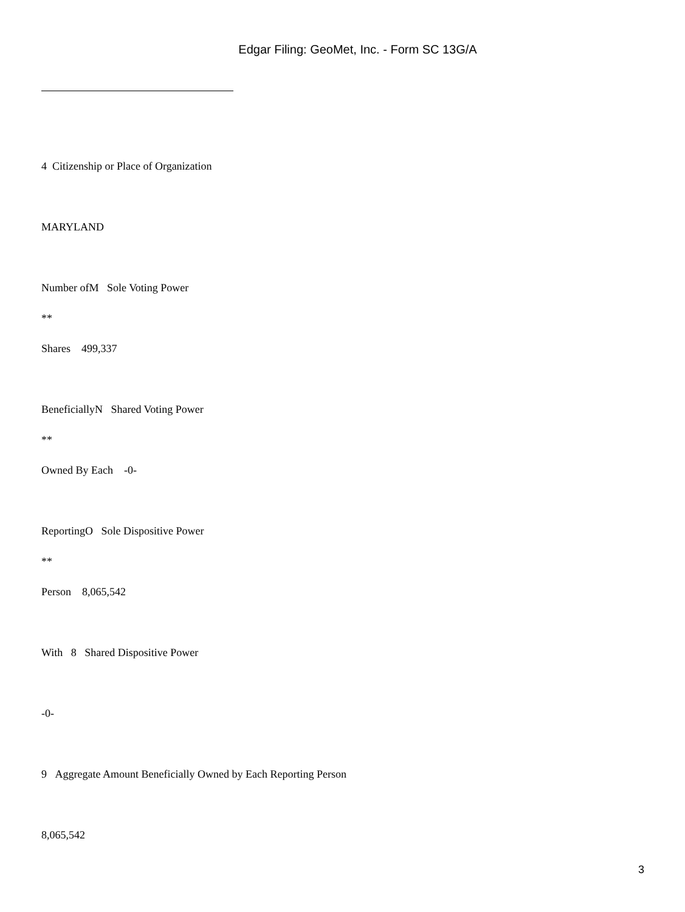Edgar Filing: GeoMet, Inc. - Form SC 13G/A
4 Citizenship or Place of Organization
MARYLAND
Number ofM Sole Voting Power
**
Shares 499,337
BeneficiallyN Shared Voting Power
**
Owned By Each -0-
ReportingO Sole Dispositive Power
**
Person 8,065,542
With 8 Shared Dispositive Power
-0-
9 Aggregate Amount Beneficially Owned by Each Reporting Person
8,065,542
3